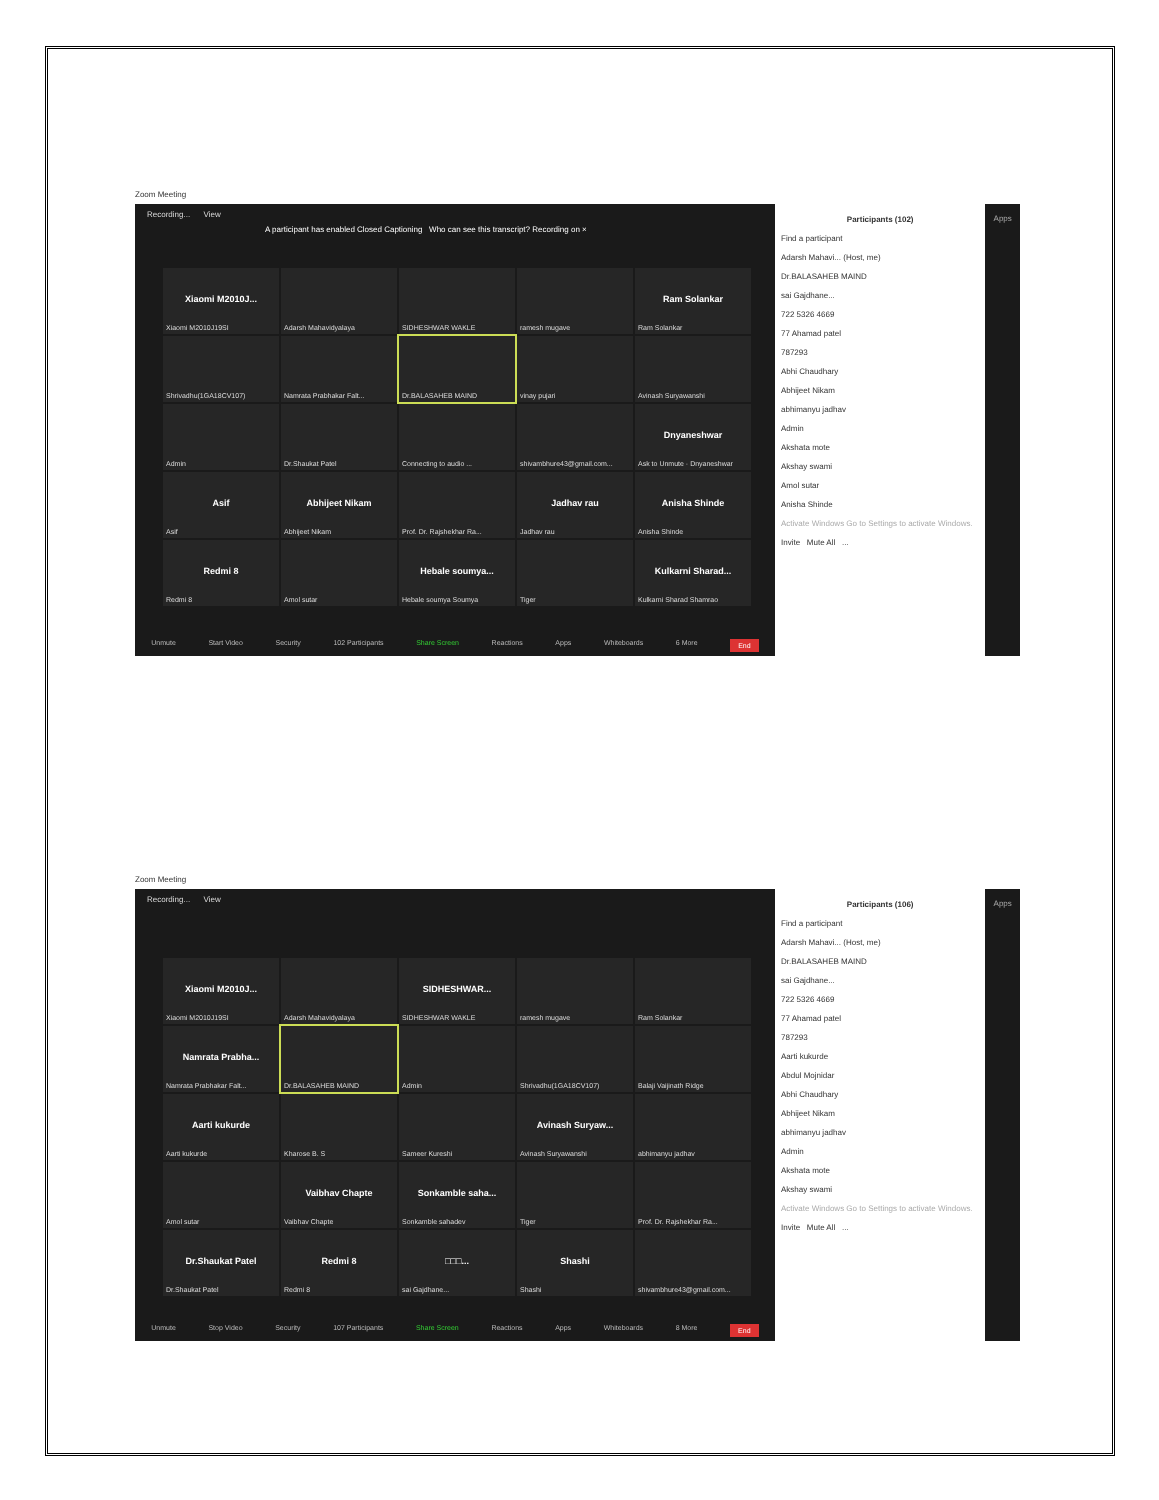Zoom Meeting
Recording... View
A participant has enabled Closed Captioning Who can see this transcript? Recording on ×
Xiaomi M2010J...
Xiaomi M2010J19SI
Adarsh Mahavidyalaya
SIDHESHWAR WAKLE
ramesh mugave
Ram Solankar
Ram Solankar
Shrivadhu(1GA18CV107)
Namrata Prabhakar Falt...
Dr.BALASAHEB MAIND
vinay pujari
Avinash Suryawanshi
Admin
Dr.Shaukat Patel
Connecting to audio ...
shivambhure43@gmail.com...
Dnyaneshwar
Ask to Unmute · Dnyaneshwar
Asif
Asif
Abhijeet Nikam
Abhijeet Nikam
Prof. Dr. Rajshekhar Ra...
Jadhav rau
Jadhav rau
Anisha Shinde
Anisha Shinde
Redmi 8
Redmi 8
Amol sutar
Hebale soumya...
Hebale soumya Soumya
Tiger
Kulkarni Sharad...
Kulkarni Sharad Shamrao
Unmute Start Video Security 102 Participants Share Screen Reactions Apps Whiteboards 6 More End
Participants (102)
Find a participant
Adarsh Mahavi... (Host, me)
Dr.BALASAHEB MAIND
sai Gajdhane...
722 5326 4669
77 Ahamad patel
787293
Abhi Chaudhary
Abhijeet Nikam
abhimanyu jadhav
Admin
Akshata mote
Akshay swami
Amol sutar
Anisha Shinde
Activate Windows Go to Settings to activate Windows.
Invite Mute All ...
Apps
Zoom Meeting
Recording... View
Xiaomi M2010J...
Xiaomi M2010J19SI
Adarsh Mahavidyalaya
SIDHESHWAR...
SIDHESHWAR WAKLE
ramesh mugave
Ram Solankar
Namrata Prabha...
Namrata Prabhakar Falt...
Dr.BALASAHEB MAIND
Admin
Shrivadhu(1GA18CV107)
Balaji Vaijinath Ridge
Aarti kukurde
Aarti kukurde
Kharose B. S
Sameer Kureshi
Avinash Suryaw...
Avinash Suryawanshi
abhimanyu jadhav
Amol sutar
Vaibhav Chapte
Vaibhav Chapte
Sonkamble saha...
Sonkamble sahadev
Tiger
Prof. Dr. Rajshekhar Ra...
Dr.Shaukat Patel
Dr.Shaukat Patel
Redmi 8
Redmi 8
□□□...
sai Gajdhane...
Shashi
Shashi
shivambhure43@gmail.com...
Unmute Stop Video Security 107 Participants Share Screen Reactions Apps Whiteboards 8 More End
Participants (106)
Find a participant
Adarsh Mahavi... (Host, me)
Dr.BALASAHEB MAIND
sai Gajdhane...
722 5326 4669
77 Ahamad patel
787293
Aarti kukurde
Abdul Mojnidar
Abhi Chaudhary
Abhijeet Nikam
abhimanyu jadhav
Admin
Akshata mote
Akshay swami
Activate Windows Go to Settings to activate Windows.
Invite Mute All ...
Apps